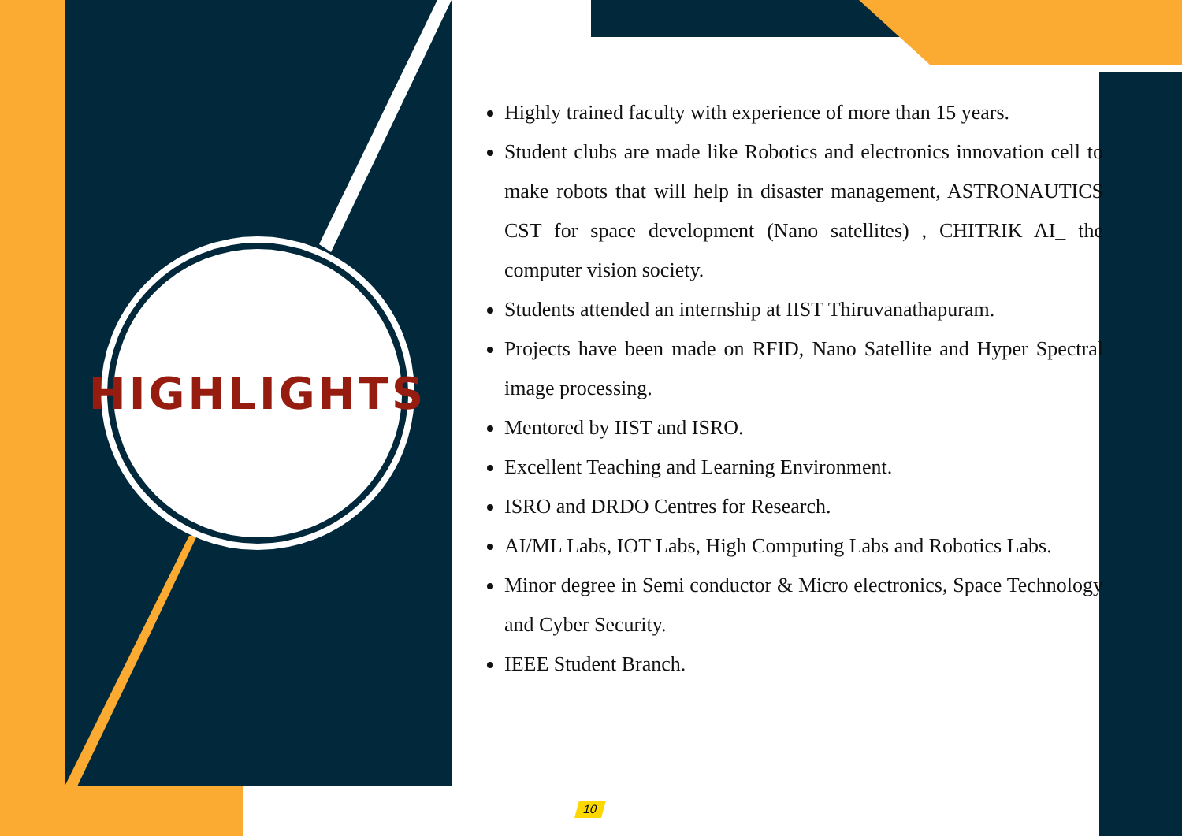HIGHLIGHTS
Highly trained faculty with experience of more than 15 years.
Student clubs are made like Robotics and electronics innovation cell to make robots that will help in disaster management, ASTRONAUTICS CST for space development (Nano satellites) , CHITRIK AI_ the computer vision society.
Students attended an internship at IIST Thiruvanathapuram.
Projects have been made on RFID, Nano Satellite and Hyper Spectral image processing.
Mentored by IIST and ISRO.
Excellent Teaching and Learning Environment.
ISRO and DRDO Centres for Research.
AI/ML Labs, IOT Labs, High Computing Labs and Robotics Labs.
Minor degree in Semi conductor & Micro electronics, Space Technology and Cyber Security.
IEEE Student Branch.
10